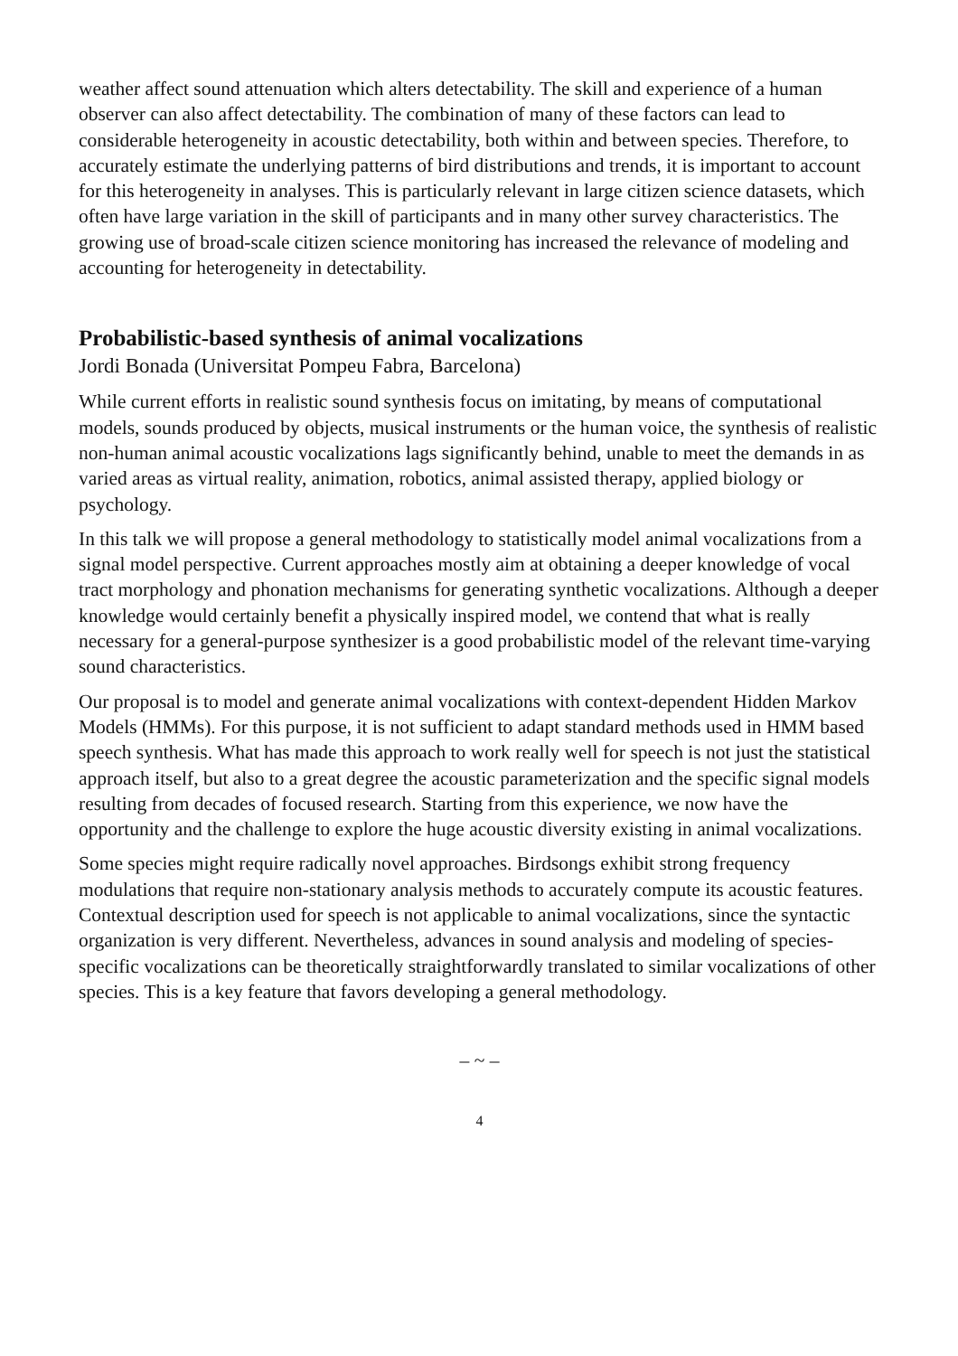weather affect sound attenuation which alters detectability. The skill and experience of a human observer can also affect detectability. The combination of many of these factors can lead to considerable heterogeneity in acoustic detectability, both within and between species. Therefore, to accurately estimate the underlying patterns of bird distributions and trends, it is important to account for this heterogeneity in analyses. This is particularly relevant in large citizen science datasets, which often have large variation in the skill of participants and in many other survey characteristics. The growing use of broad-scale citizen science monitoring has increased the relevance of modeling and accounting for heterogeneity in detectability.
Probabilistic-based synthesis of animal vocalizations
Jordi Bonada (Universitat Pompeu Fabra, Barcelona)
While current efforts in realistic sound synthesis focus on imitating, by means of computational models, sounds produced by objects, musical instruments or the human voice, the synthesis of realistic non-human animal acoustic vocalizations lags significantly behind, unable to meet the demands in as varied areas as virtual reality, animation, robotics, animal assisted therapy, applied biology or psychology.
In this talk we will propose a general methodology to statistically model animal vocalizations from a signal model perspective. Current approaches mostly aim at obtaining a deeper knowledge of vocal tract morphology and phonation mechanisms for generating synthetic vocalizations. Although a deeper knowledge would certainly benefit a physically inspired model, we contend that what is really necessary for a general-purpose synthesizer is a good probabilistic model of the relevant time-varying sound characteristics.
Our proposal is to model and generate animal vocalizations with context-dependent Hidden Markov Models (HMMs). For this purpose, it is not sufficient to adapt standard methods used in HMM based speech synthesis. What has made this approach to work really well for speech is not just the statistical approach itself, but also to a great degree the acoustic parameterization and the specific signal models resulting from decades of focused research. Starting from this experience, we now have the opportunity and the challenge to explore the huge acoustic diversity existing in animal vocalizations.
Some species might require radically novel approaches. Birdsongs exhibit strong frequency modulations that require non-stationary analysis methods to accurately compute its acoustic features. Contextual description used for speech is not applicable to animal vocalizations, since the syntactic organization is very different. Nevertheless, advances in sound analysis and modeling of species-specific vocalizations can be theoretically straightforwardly translated to similar vocalizations of other species. This is a key feature that favors developing a general methodology.
– ~ –
4